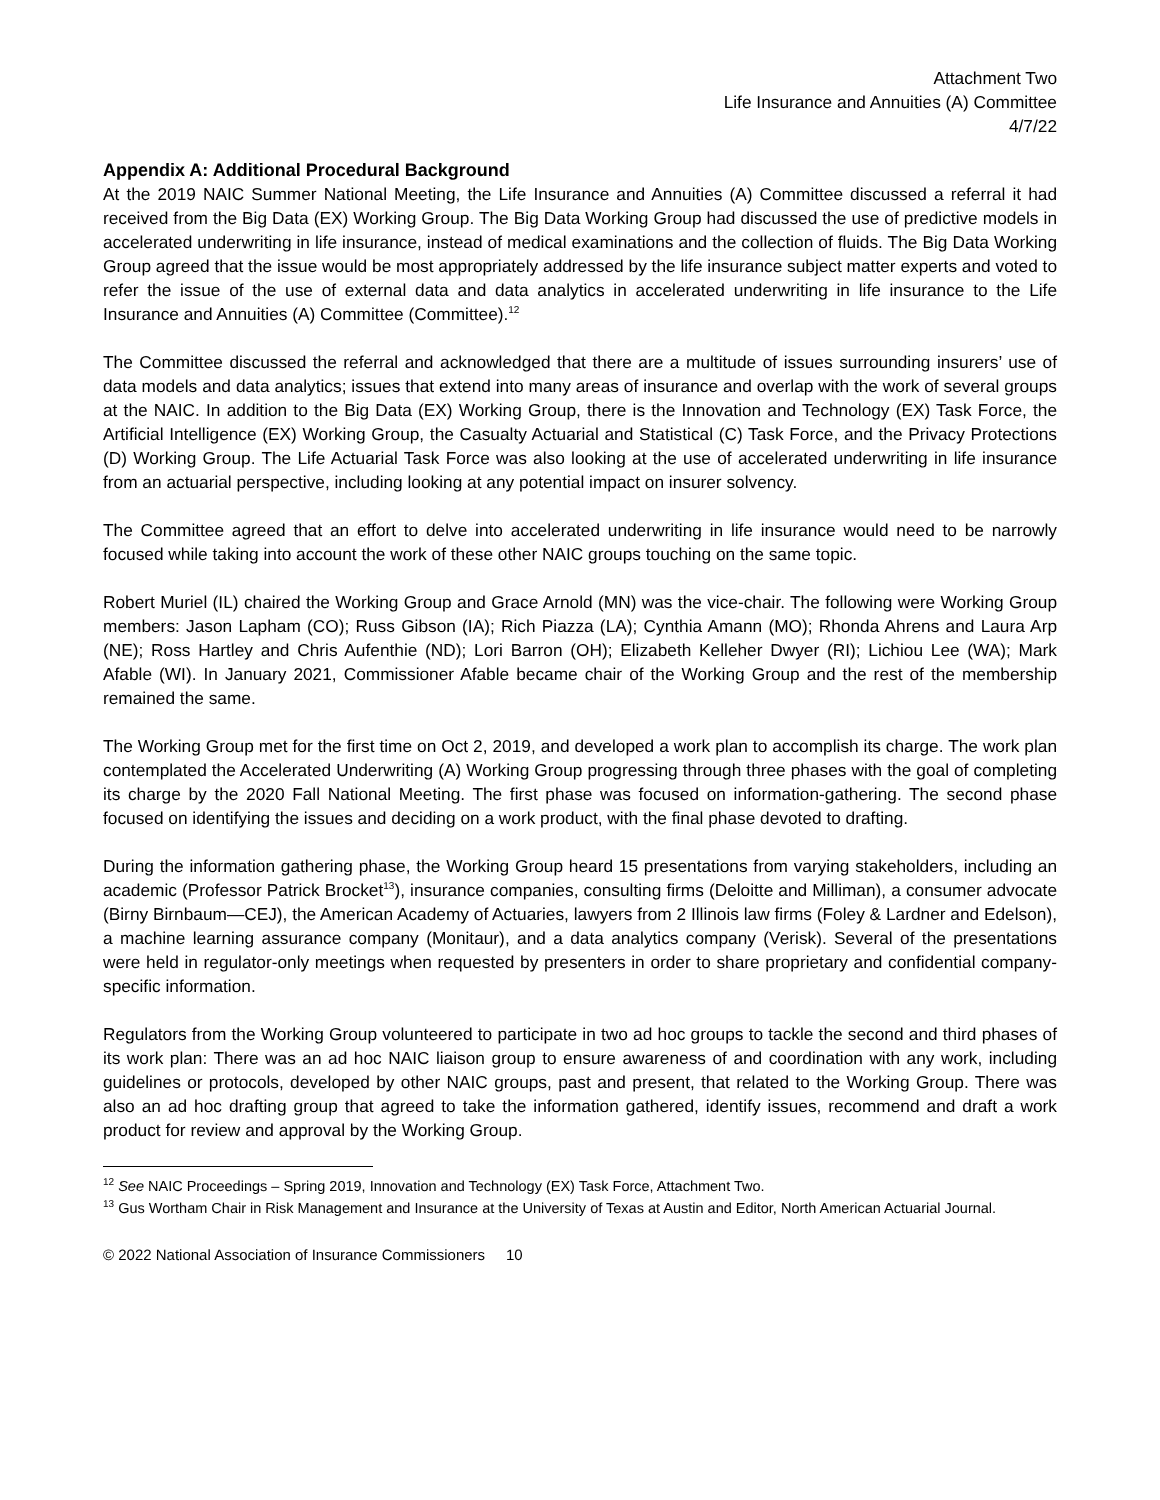Attachment Two
Life Insurance and Annuities (A) Committee
4/7/22
Appendix A: Additional Procedural Background
At the 2019 NAIC Summer National Meeting, the Life Insurance and Annuities (A) Committee discussed a referral it had received from the Big Data (EX) Working Group. The Big Data Working Group had discussed the use of predictive models in accelerated underwriting in life insurance, instead of medical examinations and the collection of fluids. The Big Data Working Group agreed that the issue would be most appropriately addressed by the life insurance subject matter experts and voted to refer the issue of the use of external data and data analytics in accelerated underwriting in life insurance to the Life Insurance and Annuities (A) Committee (Committee).<sup>12</sup>
The Committee discussed the referral and acknowledged that there are a multitude of issues surrounding insurers’ use of data models and data analytics; issues that extend into many areas of insurance and overlap with the work of several groups at the NAIC. In addition to the Big Data (EX) Working Group, there is the Innovation and Technology (EX) Task Force, the Artificial Intelligence (EX) Working Group, the Casualty Actuarial and Statistical (C) Task Force, and the Privacy Protections (D) Working Group. The Life Actuarial Task Force was also looking at the use of accelerated underwriting in life insurance from an actuarial perspective, including looking at any potential impact on insurer solvency.
The Committee agreed that an effort to delve into accelerated underwriting in life insurance would need to be narrowly focused while taking into account the work of these other NAIC groups touching on the same topic.
Robert Muriel (IL) chaired the Working Group and Grace Arnold (MN) was the vice-chair. The following were Working Group members: Jason Lapham (CO); Russ Gibson (IA); Rich Piazza (LA); Cynthia Amann (MO); Rhonda Ahrens and Laura Arp (NE); Ross Hartley and Chris Aufenthie (ND); Lori Barron (OH); Elizabeth Kelleher Dwyer (RI); Lichiou Lee (WA); Mark Afable (WI). In January 2021, Commissioner Afable became chair of the Working Group and the rest of the membership remained the same.
The Working Group met for the first time on Oct 2, 2019, and developed a work plan to accomplish its charge. The work plan contemplated the Accelerated Underwriting (A) Working Group progressing through three phases with the goal of completing its charge by the 2020 Fall National Meeting. The first phase was focused on information-gathering. The second phase focused on identifying the issues and deciding on a work product, with the final phase devoted to drafting.
During the information gathering phase, the Working Group heard 15 presentations from varying stakeholders, including an academic (Professor Patrick Brocket<sup>13</sup>), insurance companies, consulting firms (Deloitte and Milliman), a consumer advocate (Birny Birnbaum—CEJ), the American Academy of Actuaries, lawyers from 2 Illinois law firms (Foley & Lardner and Edelson), a machine learning assurance company (Monitaur), and a data analytics company (Verisk). Several of the presentations were held in regulator-only meetings when requested by presenters in order to share proprietary and confidential company-specific information.
Regulators from the Working Group volunteered to participate in two ad hoc groups to tackle the second and third phases of its work plan: There was an ad hoc NAIC liaison group to ensure awareness of and coordination with any work, including guidelines or protocols, developed by other NAIC groups, past and present, that related to the Working Group. There was also an ad hoc drafting group that agreed to take the information gathered, identify issues, recommend and draft a work product for review and approval by the Working Group.
<sup>12</sup> See NAIC Proceedings – Spring 2019, Innovation and Technology (EX) Task Force, Attachment Two.
<sup>13</sup> Gus Wortham Chair in Risk Management and Insurance at the University of Texas at Austin and Editor, North American Actuarial Journal.
© 2022 National Association of Insurance Commissioners 10